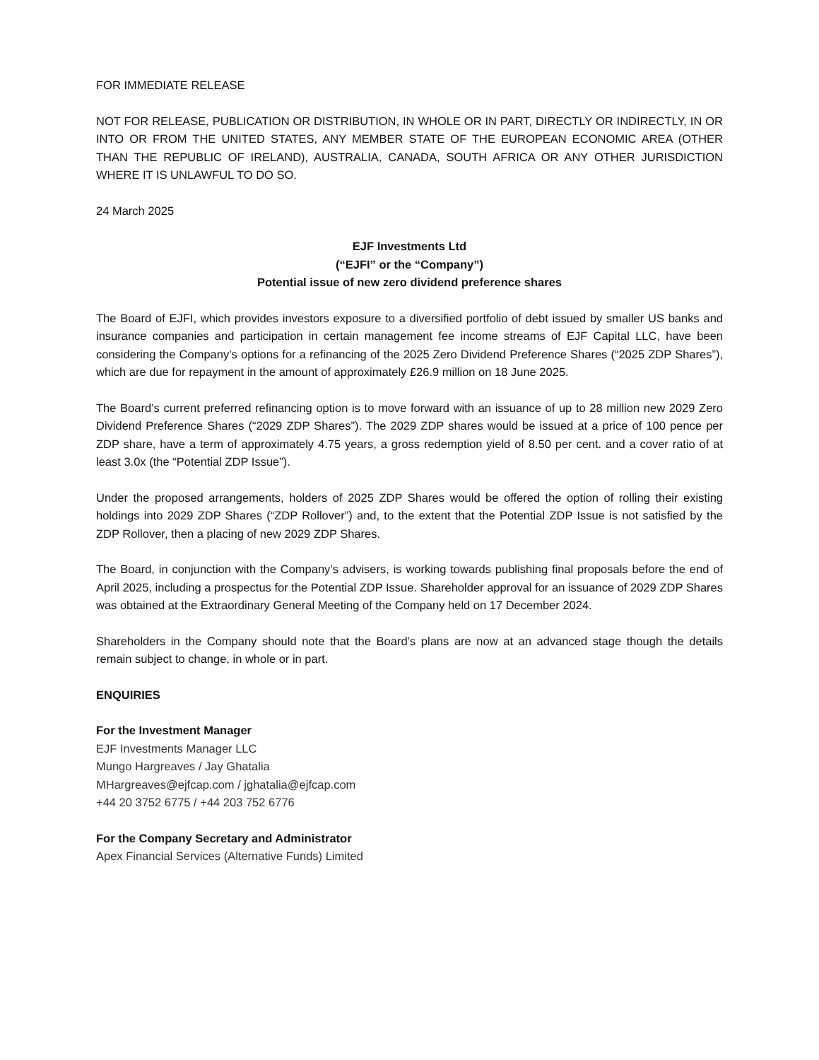FOR IMMEDIATE RELEASE
NOT FOR RELEASE, PUBLICATION OR DISTRIBUTION, IN WHOLE OR IN PART, DIRECTLY OR INDIRECTLY, IN OR INTO OR FROM THE UNITED STATES, ANY MEMBER STATE OF THE EUROPEAN ECONOMIC AREA (OTHER THAN THE REPUBLIC OF IRELAND), AUSTRALIA, CANADA, SOUTH AFRICA OR ANY OTHER JURISDICTION WHERE IT IS UNLAWFUL TO DO SO.
24 March 2025
EJF Investments Ltd
(“EJFI” or the “Company”)
Potential issue of new zero dividend preference shares
The Board of EJFI, which provides investors exposure to a diversified portfolio of debt issued by smaller US banks and insurance companies and participation in certain management fee income streams of EJF Capital LLC, have been considering the Company’s options for a refinancing of the 2025 Zero Dividend Preference Shares (“2025 ZDP Shares”), which are due for repayment in the amount of approximately £26.9 million on 18 June 2025.
The Board’s current preferred refinancing option is to move forward with an issuance of up to 28 million new 2029 Zero Dividend Preference Shares (“2029 ZDP Shares”). The 2029 ZDP shares would be issued at a price of 100 pence per ZDP share, have a term of approximately 4.75 years, a gross redemption yield of 8.50 per cent. and a cover ratio of at least 3.0x (the “Potential ZDP Issue”).
Under the proposed arrangements, holders of 2025 ZDP Shares would be offered the option of rolling their existing holdings into 2029 ZDP Shares (“ZDP Rollover”) and, to the extent that the Potential ZDP Issue is not satisfied by the ZDP Rollover, then a placing of new 2029 ZDP Shares.
The Board, in conjunction with the Company’s advisers, is working towards publishing final proposals before the end of April 2025, including a prospectus for the Potential ZDP Issue. Shareholder approval for an issuance of 2029 ZDP Shares was obtained at the Extraordinary General Meeting of the Company held on 17 December 2024.
Shareholders in the Company should note that the Board’s plans are now at an advanced stage though the details remain subject to change, in whole or in part.
ENQUIRIES
For the Investment Manager
EJF Investments Manager LLC
Mungo Hargreaves / Jay Ghatalia
MHargreaves@ejfcap.com / jghatalia@ejfcap.com
+44 20 3752 6775 / +44 203 752 6776
For the Company Secretary and Administrator
Apex Financial Services (Alternative Funds) Limited